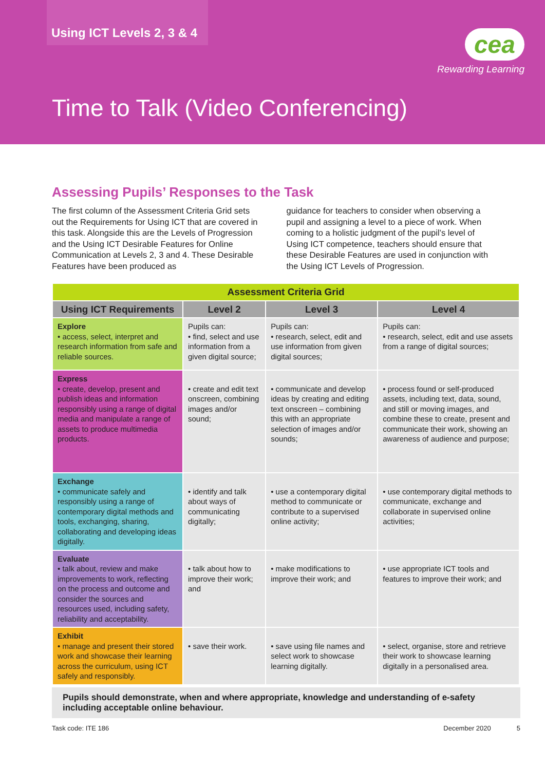Using ICT Levels 2, 3 & 4
cea
Rewarding Learning
Time to Talk (Video Conferencing)
Assessing Pupils’ Responses to the Task
The first column of the Assessment Criteria Grid sets out the Requirements for Using ICT that are covered in this task. Alongside this are the Levels of Progression and the Using ICT Desirable Features for Online Communication at Levels 2, 3 and 4. These Desirable Features have been produced as
guidance for teachers to consider when observing a pupil and assigning a level to a piece of work. When coming to a holistic judgment of the pupil’s level of Using ICT competence, teachers should ensure that these Desirable Features are used in conjunction with the Using ICT Levels of Progression.
| Assessment Criteria Grid | | | |
| --- | --- | --- | --- |
| Using ICT Requirements | Level 2 | Level 3 | Level 4 |
| Explore • access, select, interpret and research information from safe and reliable sources. | Pupils can: • find, select and use information from a given digital source; | Pupils can: • research, select, edit and use information from given digital sources; | Pupils can: • research, select, edit and use assets from a range of digital sources; |
| Express • create, develop, present and publish ideas and information responsibly using a range of digital media and manipulate a range of assets to produce multimedia products. | • create and edit text onscreen, combining images and/or sound; | • communicate and develop ideas by creating and editing text onscreen – combining this with an appropriate selection of images and/or sounds; | • process found or self-produced assets, including text, data, sound, and still or moving images, and combine these to create, present and communicate their work, showing an awareness of audience and purpose; |
| Exchange • communicate safely and responsibly using a range of contemporary digital methods and tools, exchanging, sharing, collaborating and developing ideas digitally. | • identify and talk about ways of communicating digitally; | • use a contemporary digital method to communicate or contribute to a supervised online activity; | • use contemporary digital methods to communicate, exchange and collaborate in supervised online activities; |
| Evaluate • talk about, review and make improvements to work, reflecting on the process and outcome and consider the sources and resources used, including safety, reliability and acceptability. | • talk about how to improve their work; and | • make modifications to improve their work; and | • use appropriate ICT tools and features to improve their work; and |
| Exhibit • manage and present their stored work and showcase their learning across the curriculum, using ICT safely and responsibly. | • save their work. | • save using file names and select work to showcase learning digitally. | • select, organise, store and retrieve their work to showcase learning digitally in a personalised area. |
Pupils should demonstrate, when and where appropriate, knowledge and understanding of e-safety including acceptable online behaviour.
Task code: ITE 186 December 2020 5